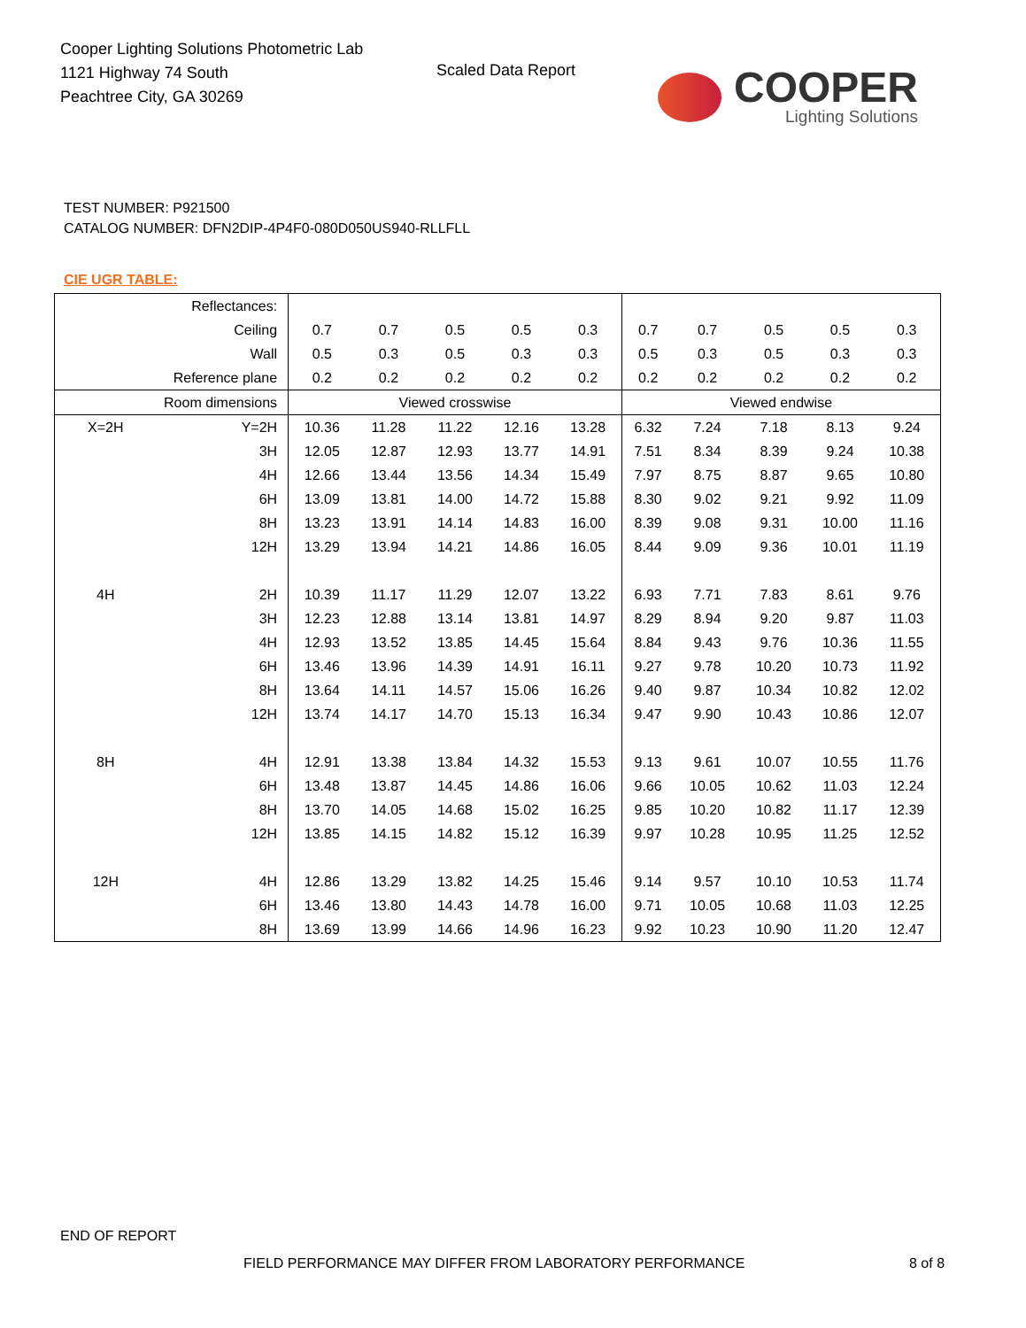Cooper Lighting Solutions Photometric Lab
1121 Highway 74 South
Peachtree City, GA 30269
Scaled Data Report
COOPER
Lighting Solutions
TEST NUMBER: P921500
CATALOG NUMBER: DFN2DIP-4P4F0-080D050US940-RLLFLL
CIE UGR TABLE:
| Reflectances: | | | | | | | | | | | |
| Ceiling | | 0.7 | 0.7 | 0.5 | 0.5 | 0.3 | 0.7 | 0.7 | 0.5 | 0.5 | 0.3 |
| Wall | | 0.5 | 0.3 | 0.5 | 0.3 | 0.3 | 0.5 | 0.3 | 0.5 | 0.3 | 0.3 |
| Reference plane | | 0.2 | 0.2 | 0.2 | 0.2 | 0.2 | 0.2 | 0.2 | 0.2 | 0.2 | 0.2 |
| Room dimensions | | Viewed crosswise | | | | | Viewed endwise | | | | |
| X=2H | Y=2H | 10.36 | 11.28 | 11.22 | 12.16 | 13.28 | 6.32 | 7.24 | 7.18 | 8.13 | 9.24 |
| | 3H | 12.05 | 12.87 | 12.93 | 13.77 | 14.91 | 7.51 | 8.34 | 8.39 | 9.24 | 10.38 |
| | 4H | 12.66 | 13.44 | 13.56 | 14.34 | 15.49 | 7.97 | 8.75 | 8.87 | 9.65 | 10.80 |
| | 6H | 13.09 | 13.81 | 14.00 | 14.72 | 15.88 | 8.30 | 9.02 | 9.21 | 9.92 | 11.09 |
| | 8H | 13.23 | 13.91 | 14.14 | 14.83 | 16.00 | 8.39 | 9.08 | 9.31 | 10.00 | 11.16 |
| | 12H | 13.29 | 13.94 | 14.21 | 14.86 | 16.05 | 8.44 | 9.09 | 9.36 | 10.01 | 11.19 |
| 4H | 2H | 10.39 | 11.17 | 11.29 | 12.07 | 13.22 | 6.93 | 7.71 | 7.83 | 8.61 | 9.76 |
| | 3H | 12.23 | 12.88 | 13.14 | 13.81 | 14.97 | 8.29 | 8.94 | 9.20 | 9.87 | 11.03 |
| | 4H | 12.93 | 13.52 | 13.85 | 14.45 | 15.64 | 8.84 | 9.43 | 9.76 | 10.36 | 11.55 |
| | 6H | 13.46 | 13.96 | 14.39 | 14.91 | 16.11 | 9.27 | 9.78 | 10.20 | 10.73 | 11.92 |
| | 8H | 13.64 | 14.11 | 14.57 | 15.06 | 16.26 | 9.40 | 9.87 | 10.34 | 10.82 | 12.02 |
| | 12H | 13.74 | 14.17 | 14.70 | 15.13 | 16.34 | 9.47 | 9.90 | 10.43 | 10.86 | 12.07 |
| 8H | 4H | 12.91 | 13.38 | 13.84 | 14.32 | 15.53 | 9.13 | 9.61 | 10.07 | 10.55 | 11.76 |
| | 6H | 13.48 | 13.87 | 14.45 | 14.86 | 16.06 | 9.66 | 10.05 | 10.62 | 11.03 | 12.24 |
| | 8H | 13.70 | 14.05 | 14.68 | 15.02 | 16.25 | 9.85 | 10.20 | 10.82 | 11.17 | 12.39 |
| | 12H | 13.85 | 14.15 | 14.82 | 15.12 | 16.39 | 9.97 | 10.28 | 10.95 | 11.25 | 12.52 |
| 12H | 4H | 12.86 | 13.29 | 13.82 | 14.25 | 15.46 | 9.14 | 9.57 | 10.10 | 10.53 | 11.74 |
| | 6H | 13.46 | 13.80 | 14.43 | 14.78 | 16.00 | 9.71 | 10.05 | 10.68 | 11.03 | 12.25 |
| | 8H | 13.69 | 13.99 | 14.66 | 14.96 | 16.23 | 9.92 | 10.23 | 10.90 | 11.20 | 12.47 |
END OF REPORT
FIELD PERFORMANCE MAY DIFFER FROM LABORATORY PERFORMANCE
8 of 8